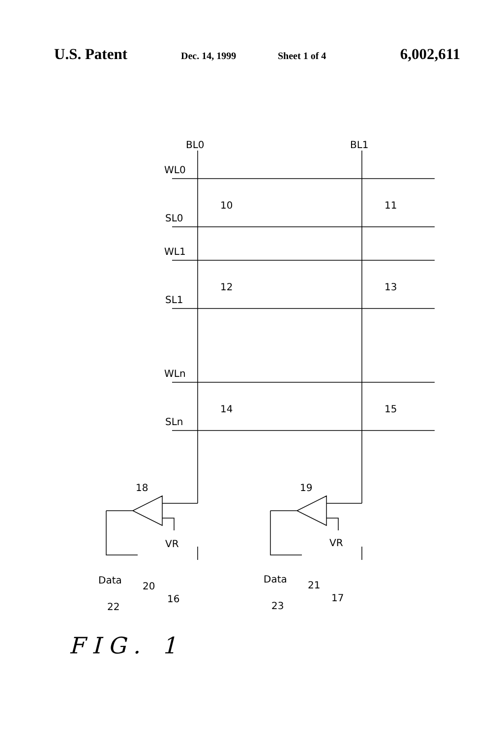U.S. Patent Dec. 14, 1999 Sheet 1 of 4 6,002,611
BL0
BL1
WL0
SL0
WL1
SL1
WLn
SLn
10
11
12
13
14
15
18
19
VR
VR
Data
Data
20
21
16
17
22
23
F I G . 1